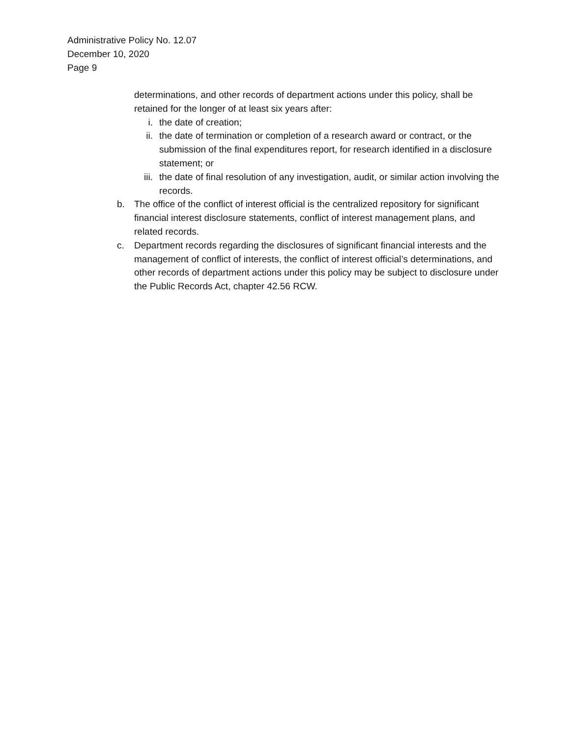Administrative Policy No. 12.07
December 10, 2020
Page 9
determinations, and other records of department actions under this policy, shall be retained for the longer of at least six years after:
i. the date of creation;
ii. the date of termination or completion of a research award or contract, or the submission of the final expenditures report, for research identified in a disclosure statement; or
iii. the date of final resolution of any investigation, audit, or similar action involving the records.
b. The office of the conflict of interest official is the centralized repository for significant financial interest disclosure statements, conflict of interest management plans, and related records.
c. Department records regarding the disclosures of significant financial interests and the management of conflict of interests, the conflict of interest official’s determinations, and other records of department actions under this policy may be subject to disclosure under the Public Records Act, chapter 42.56 RCW.